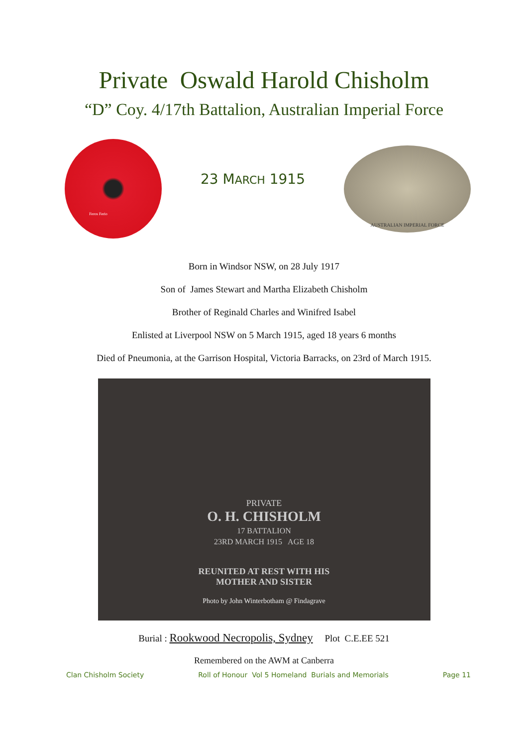Private Oswald Harold Chisholm
“D” Coy. 4/17th Battalion, Australian Imperial Force
Feros Ferio
23 MARCH 1915
AUSTRALIAN IMPERIAL FORCE
Born in Windsor NSW, on 28 July 1917
Son of James Stewart and Martha Elizabeth Chisholm
Brother of Reginald Charles and Winifred Isabel
Enlisted at Liverpool NSW on 5 March 1915, aged 18 years 6 months
Died of Pneumonia, at the Garrison Hospital, Victoria Barracks, on 23rd of March 1915.
PRIVATE
O. H. CHISHOLM
17 BATTALION
23RD MARCH 1915 AGE 18
REUNITED AT REST WITH HIS
MOTHER AND SISTER
Photo by John Winterbotham @ Findagrave
Burial : Rookwood Necropolis, Sydney Plot C.E.EE 521
Remembered on the AWM at Canberra
Clan Chisholm Society Roll of Honour Vol 5 Homeland Burials and Memorials Page 11